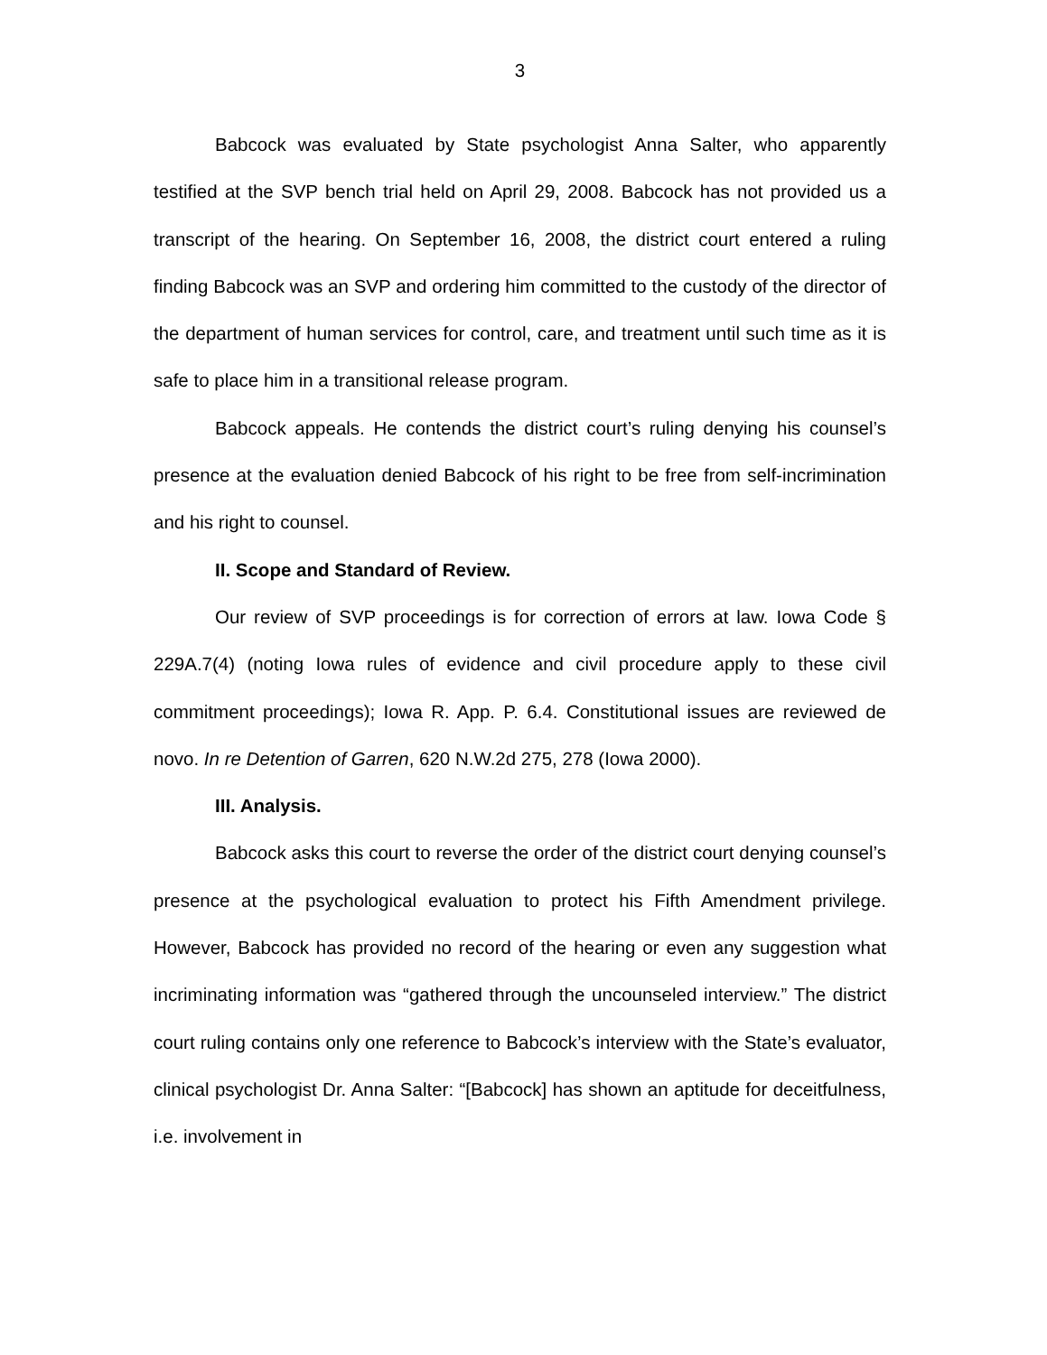3
Babcock was evaluated by State psychologist Anna Salter, who apparently testified at the SVP bench trial held on April 29, 2008. Babcock has not provided us a transcript of the hearing. On September 16, 2008, the district court entered a ruling finding Babcock was an SVP and ordering him committed to the custody of the director of the department of human services for control, care, and treatment until such time as it is safe to place him in a transitional release program.
Babcock appeals. He contends the district court’s ruling denying his counsel’s presence at the evaluation denied Babcock of his right to be free from self-incrimination and his right to counsel.
II. Scope and Standard of Review.
Our review of SVP proceedings is for correction of errors at law. Iowa Code § 229A.7(4) (noting Iowa rules of evidence and civil procedure apply to these civil commitment proceedings); Iowa R. App. P. 6.4. Constitutional issues are reviewed de novo. In re Detention of Garren, 620 N.W.2d 275, 278 (Iowa 2000).
III. Analysis.
Babcock asks this court to reverse the order of the district court denying counsel’s presence at the psychological evaluation to protect his Fifth Amendment privilege. However, Babcock has provided no record of the hearing or even any suggestion what incriminating information was “gathered through the uncounseled interview.” The district court ruling contains only one reference to Babcock’s interview with the State’s evaluator, clinical psychologist Dr. Anna Salter: “[Babcock] has shown an aptitude for deceitfulness, i.e. involvement in